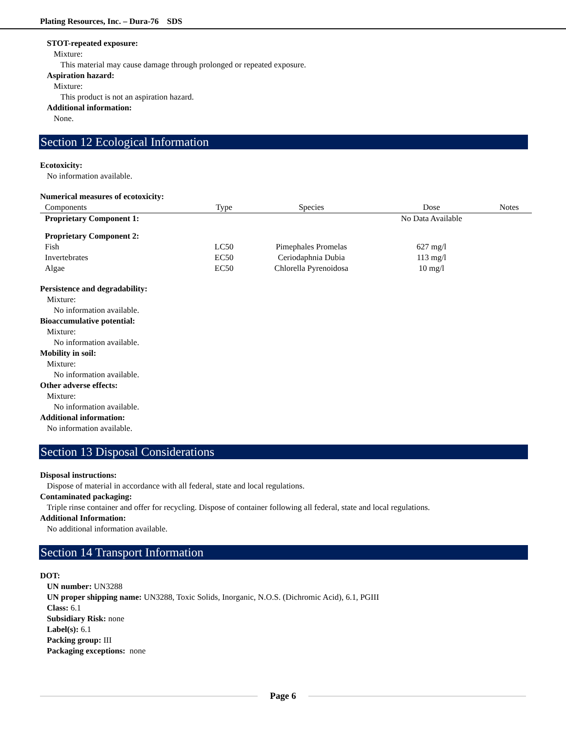Plating Resources, Inc. – Dura-76 SDS
STOT-repeated exposure:
Mixture:
This material may cause damage through prolonged or repeated exposure.
Aspiration hazard:
Mixture:
This product is not an aspiration hazard.
Additional information:
None.
Section 12 Ecological Information
Ecotoxicity:
No information available.
Numerical measures of ecotoxicity:
| Components | Type | Species | Dose | Notes |
| --- | --- | --- | --- | --- |
| Proprietary Component 1: | | | No Data Available | |
| Proprietary Component 2: | | | | |
| Fish | LC50 | Pimephales Promelas | 627 mg/l | |
| Invertebrates | EC50 | Ceriodaphnia Dubia | 113 mg/l | |
| Algae | EC50 | Chlorella Pyrenoidosa | 10 mg/l | |
Persistence and degradability:
Mixture:
No information available.
Bioaccumulative potential:
Mixture:
No information available.
Mobility in soil:
Mixture:
No information available.
Other adverse effects:
Mixture:
No information available.
Additional information:
No information available.
Section 13 Disposal Considerations
Disposal instructions:
Dispose of material in accordance with all federal, state and local regulations.
Contaminated packaging:
Triple rinse container and offer for recycling. Dispose of container following all federal, state and local regulations.
Additional Information:
No additional information available.
Section 14 Transport Information
DOT:
UN number: UN3288
UN proper shipping name: UN3288, Toxic Solids, Inorganic, N.O.S. (Dichromic Acid), 6.1, PGIII
Class: 6.1
Subsidiary Risk: none
Label(s): 6.1
Packing group: III
Packaging exceptions: none
Page 6